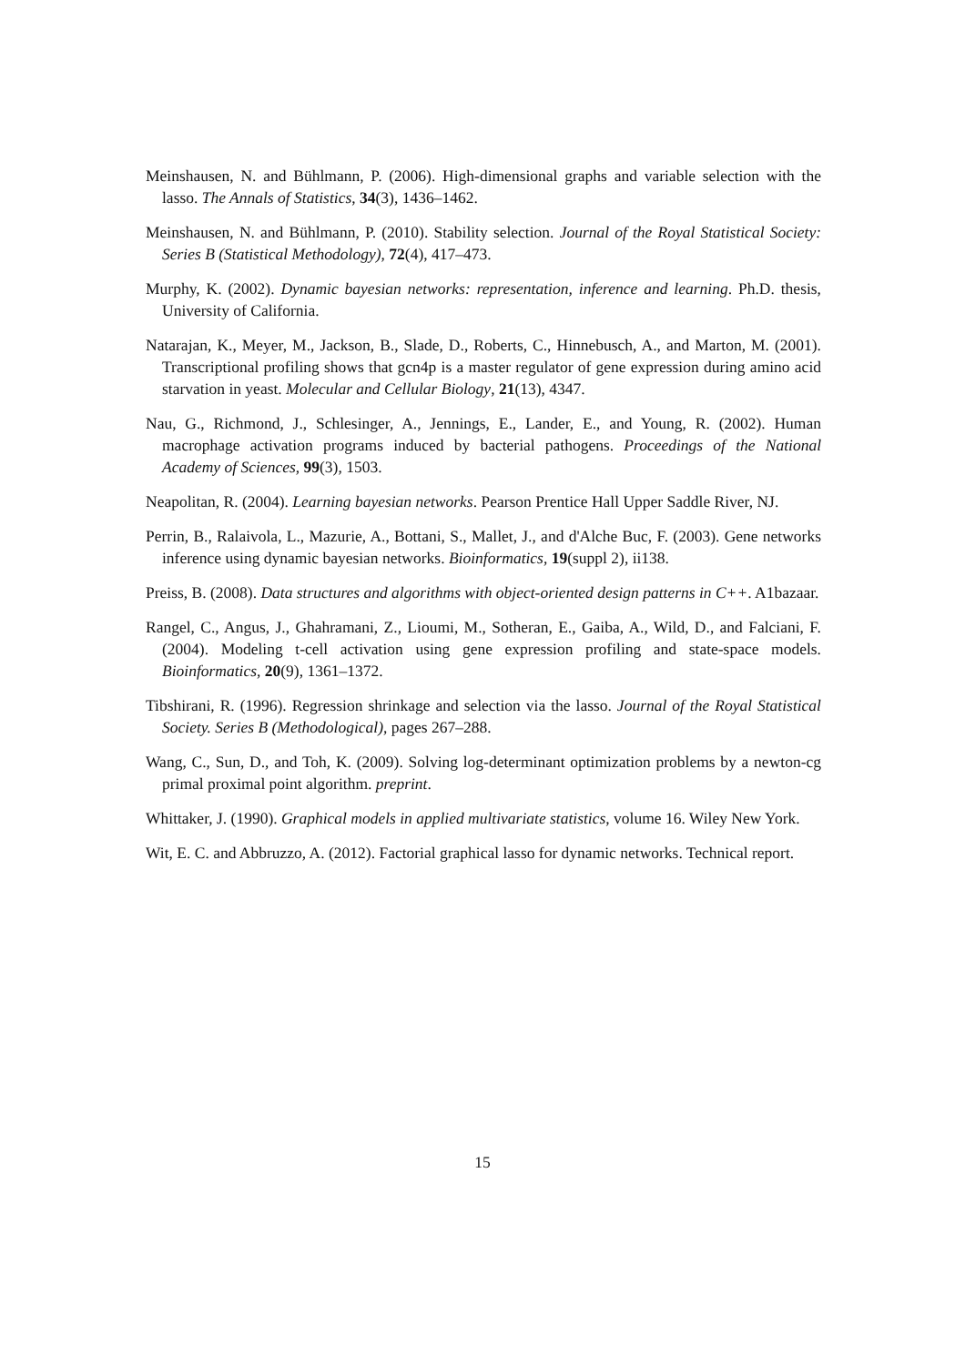Meinshausen, N. and Bühlmann, P. (2006). High-dimensional graphs and variable selection with the lasso. The Annals of Statistics, 34(3), 1436–1462.
Meinshausen, N. and Bühlmann, P. (2010). Stability selection. Journal of the Royal Statistical Society: Series B (Statistical Methodology), 72(4), 417–473.
Murphy, K. (2002). Dynamic bayesian networks: representation, inference and learning. Ph.D. thesis, University of California.
Natarajan, K., Meyer, M., Jackson, B., Slade, D., Roberts, C., Hinnebusch, A., and Marton, M. (2001). Transcriptional profiling shows that gcn4p is a master regulator of gene expression during amino acid starvation in yeast. Molecular and Cellular Biology, 21(13), 4347.
Nau, G., Richmond, J., Schlesinger, A., Jennings, E., Lander, E., and Young, R. (2002). Human macrophage activation programs induced by bacterial pathogens. Proceedings of the National Academy of Sciences, 99(3), 1503.
Neapolitan, R. (2004). Learning bayesian networks. Pearson Prentice Hall Upper Saddle River, NJ.
Perrin, B., Ralaivola, L., Mazurie, A., Bottani, S., Mallet, J., and d'Alche Buc, F. (2003). Gene networks inference using dynamic bayesian networks. Bioinformatics, 19(suppl 2), ii138.
Preiss, B. (2008). Data structures and algorithms with object-oriented design patterns in C++. A1bazaar.
Rangel, C., Angus, J., Ghahramani, Z., Lioumi, M., Sotheran, E., Gaiba, A., Wild, D., and Falciani, F. (2004). Modeling t-cell activation using gene expression profiling and state-space models. Bioinformatics, 20(9), 1361–1372.
Tibshirani, R. (1996). Regression shrinkage and selection via the lasso. Journal of the Royal Statistical Society. Series B (Methodological), pages 267–288.
Wang, C., Sun, D., and Toh, K. (2009). Solving log-determinant optimization problems by a newton-cg primal proximal point algorithm. preprint.
Whittaker, J. (1990). Graphical models in applied multivariate statistics, volume 16. Wiley New York.
Wit, E. C. and Abbruzzo, A. (2012). Factorial graphical lasso for dynamic networks. Technical report.
15